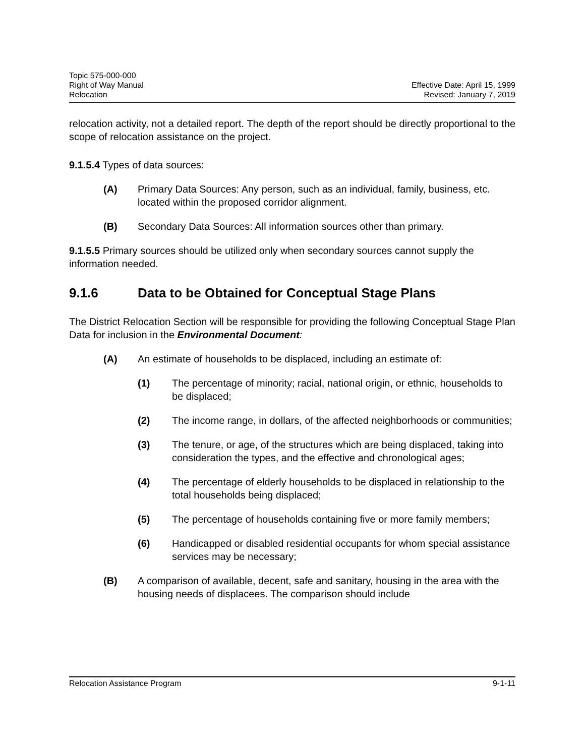Topic 575-000-000
Right of Way Manual
Relocation
Effective Date: April 15, 1999
Revised: January 7, 2019
relocation activity, not a detailed report. The depth of the report should be directly proportional to the scope of relocation assistance on the project.
9.1.5.4 Types of data sources:
(A) Primary Data Sources: Any person, such as an individual, family, business, etc. located within the proposed corridor alignment.
(B) Secondary Data Sources: All information sources other than primary.
9.1.5.5 Primary sources should be utilized only when secondary sources cannot supply the information needed.
9.1.6 Data to be Obtained for Conceptual Stage Plans
The District Relocation Section will be responsible for providing the following Conceptual Stage Plan Data for inclusion in the Environmental Document:
(A) An estimate of households to be displaced, including an estimate of:
(1) The percentage of minority; racial, national origin, or ethnic, households to be displaced;
(2) The income range, in dollars, of the affected neighborhoods or communities;
(3) The tenure, or age, of the structures which are being displaced, taking into consideration the types, and the effective and chronological ages;
(4) The percentage of elderly households to be displaced in relationship to the total households being displaced;
(5) The percentage of households containing five or more family members;
(6) Handicapped or disabled residential occupants for whom special assistance services may be necessary;
(B) A comparison of available, decent, safe and sanitary, housing in the area with the housing needs of displacees. The comparison should include
Relocation Assistance Program 9-1-11